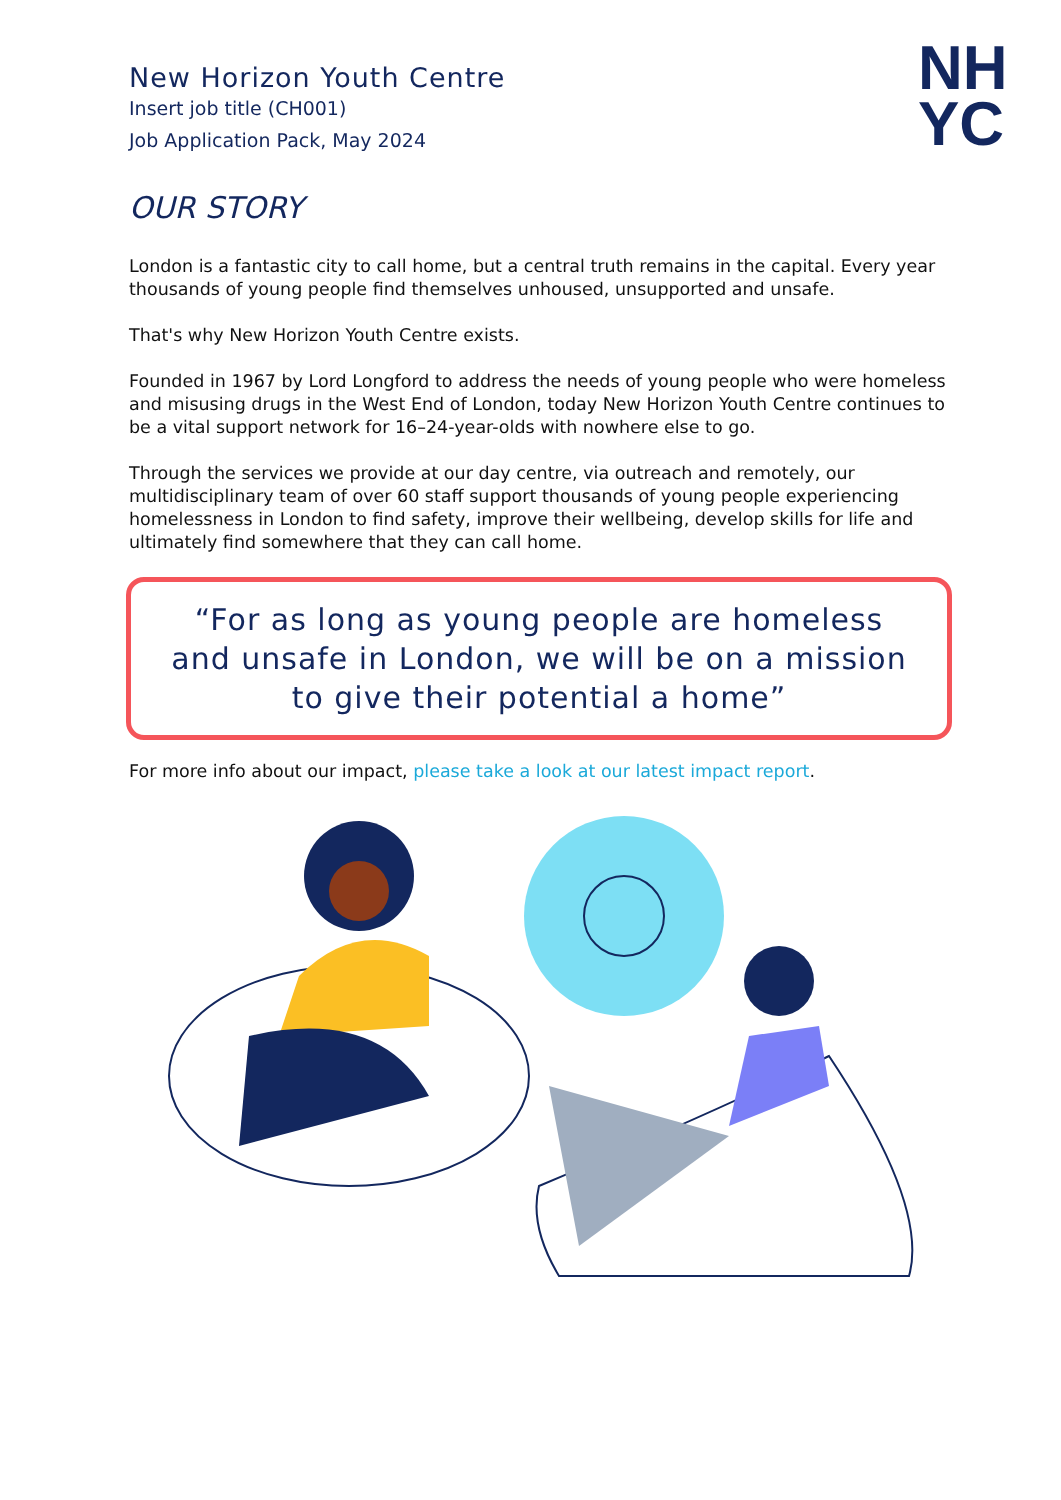New Horizon Youth Centre
Insert job title (CH001)
Job Application Pack, May 2024
NH
YC
OUR STORY
London is a fantastic city to call home, but a central truth remains in the capital. Every year thousands of young people find themselves unhoused, unsupported and unsafe.
That's why New Horizon Youth Centre exists.
Founded in 1967 by Lord Longford to address the needs of young people who were homeless and misusing drugs in the West End of London, today New Horizon Youth Centre continues to be a vital support network for 16–24-year-olds with nowhere else to go.
Through the services we provide at our day centre, via outreach and remotely, our multidisciplinary team of over 60 staff support thousands of young people experiencing homelessness in London to find safety, improve their wellbeing, develop skills for life and ultimately find somewhere that they can call home.
“For as long as young people are homeless and unsafe in London, we will be on a mission to give their potential a home”
For more info about our impact, please take a look at our latest impact report.